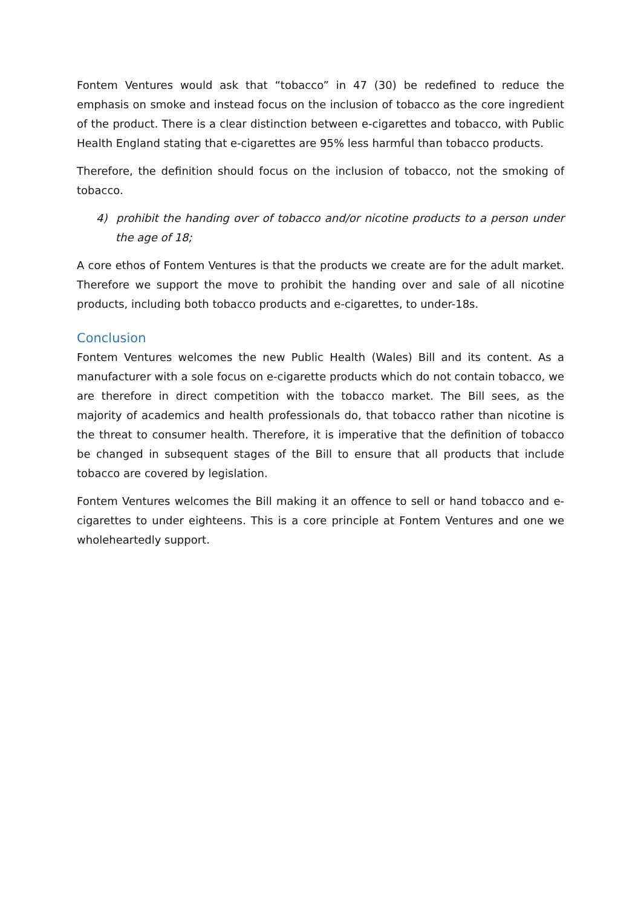Fontem Ventures would ask that “tobacco” in 47 (30) be redefined to reduce the emphasis on smoke and instead focus on the inclusion of tobacco as the core ingredient of the product. There is a clear distinction between e-cigarettes and tobacco, with Public Health England stating that e-cigarettes are 95% less harmful than tobacco products.
Therefore, the definition should focus on the inclusion of tobacco, not the smoking of tobacco.
4) prohibit the handing over of tobacco and/or nicotine products to a person under the age of 18;
A core ethos of Fontem Ventures is that the products we create are for the adult market. Therefore we support the move to prohibit the handing over and sale of all nicotine products, including both tobacco products and e-cigarettes, to under-18s.
Conclusion
Fontem Ventures welcomes the new Public Health (Wales) Bill and its content. As a manufacturer with a sole focus on e-cigarette products which do not contain tobacco, we are therefore in direct competition with the tobacco market. The Bill sees, as the majority of academics and health professionals do, that tobacco rather than nicotine is the threat to consumer health. Therefore, it is imperative that the definition of tobacco be changed in subsequent stages of the Bill to ensure that all products that include tobacco are covered by legislation.
Fontem Ventures welcomes the Bill making it an offence to sell or hand tobacco and e-cigarettes to under eighteens. This is a core principle at Fontem Ventures and one we wholeheartedly support.